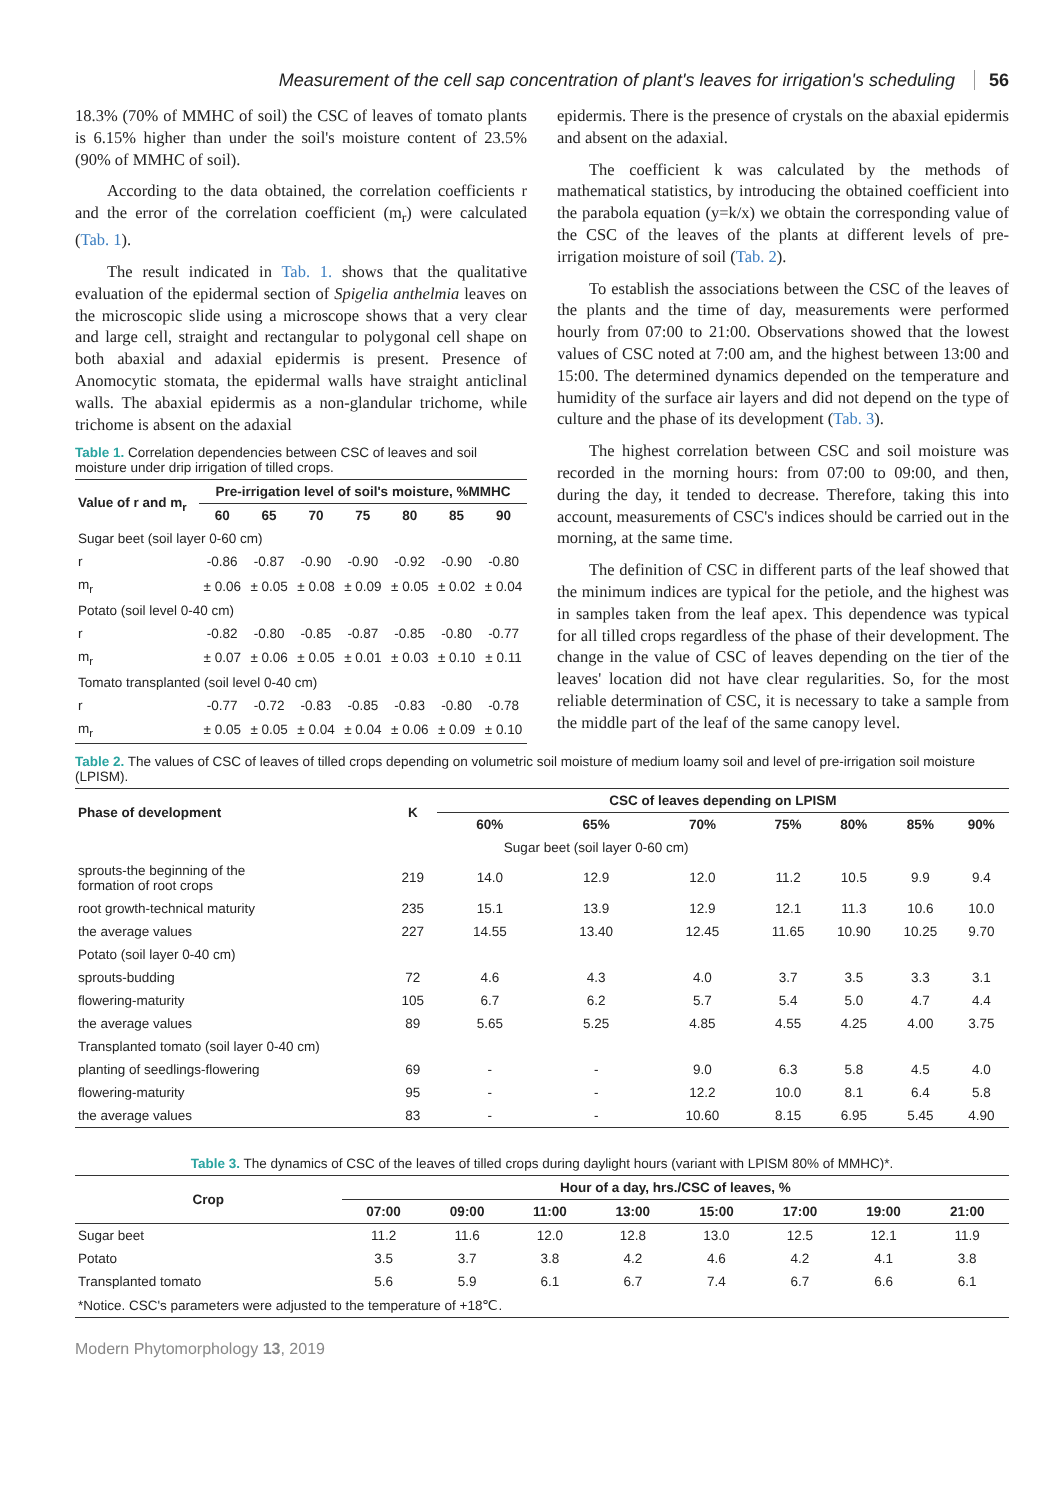Measurement of the cell sap concentration of plant's leaves for irrigation's scheduling 56
18.3% (70% of MMHC of soil) the CSC of leaves of tomato plants is 6.15% higher than under the soil's moisture content of 23.5% (90% of MMHC of soil).
According to the data obtained, the correlation coefficients r and the error of the correlation coefficient (m<sub>r</sub>) were calculated (Tab. 1).
The result indicated in Tab. 1. shows that the qualitative evaluation of the epidermal section of Spigelia anthelmia leaves on the microscopic slide using a microscope shows that a very clear and large cell, straight and rectangular to polygonal cell shape on both abaxial and adaxial epidermis is present. Presence of Anomocytic stomata, the epidermal walls have straight anticlinal walls. The abaxial epidermis as a non-glandular trichome, while trichome is absent on the adaxial
Table 1. Correlation dependencies between CSC of leaves and soil moisture under drip irrigation of tilled crops.
| Value of r and m<sub>r</sub> | Pre-irrigation level of soil's moisture, %MMHC | | | | | | |
| --- | --- | --- | --- | --- | --- | --- | --- |
| | 60 | 65 | 70 | 75 | 80 | 85 | 90 |
| Sugar beet (soil layer 0-60 cm) | | | | | | | |
| r | -0.86 | -0.87 | -0.90 | -0.90 | -0.92 | -0.90 | -0.80 |
| m<sub>r</sub> | ± 0.06 | ± 0.05 | ± 0.08 | ± 0.09 | ± 0.05 | ± 0.02 | ± 0.04 |
| Potato (soil level 0-40 cm) | | | | | | | |
| r | -0.82 | -0.80 | -0.85 | -0.87 | -0.85 | -0.80 | -0.77 |
| m<sub>r</sub> | ± 0.07 | ± 0.06 | ± 0.05 | ± 0.01 | ± 0.03 | ± 0.10 | ± 0.11 |
| Tomato transplanted (soil level 0-40 cm) | | | | | | | |
| r | -0.77 | -0.72 | -0.83 | -0.85 | -0.83 | -0.80 | -0.78 |
| m<sub>r</sub> | ± 0.05 | ± 0.05 | ± 0.04 | ± 0.04 | ± 0.06 | ± 0.09 | ± 0.10 |
epidermis. There is the presence of crystals on the abaxial epidermis and absent on the adaxial.
The coefficient k was calculated by the methods of mathematical statistics, by introducing the obtained coefficient into the parabola equation (y=k/x) we obtain the corresponding value of the CSC of the leaves of the plants at different levels of pre-irrigation moisture of soil (Tab. 2).
To establish the associations between the CSC of the leaves of the plants and the time of day, measurements were performed hourly from 07:00 to 21:00. Observations showed that the lowest values of CSC noted at 7:00 am, and the highest between 13:00 and 15:00. The determined dynamics depended on the temperature and humidity of the surface air layers and did not depend on the type of culture and the phase of its development (Tab. 3).
The highest correlation between CSC and soil moisture was recorded in the morning hours: from 07:00 to 09:00, and then, during the day, it tended to decrease. Therefore, taking this into account, measurements of CSC's indices should be carried out in the morning, at the same time.
The definition of CSC in different parts of the leaf showed that the minimum indices are typical for the petiole, and the highest was in samples taken from the leaf apex. This dependence was typical for all tilled crops regardless of the phase of their development. The change in the value of CSC of leaves depending on the tier of the leaves' location did not have clear regularities. So, for the most reliable determination of CSC, it is necessary to take a sample from the middle part of the leaf of the same canopy level.
Table 2. The values of CSC of leaves of tilled crops depending on volumetric soil moisture of medium loamy soil and level of pre-irrigation soil moisture (LPISM).
| Phase of development | K | CSC of leaves depending on LPISM | | | | | | |
| --- | --- | --- | --- | --- | --- | --- | --- | --- |
| | | 60% | 65% | 70% | 75% | 80% | 85% | 90% |
| | | Sugar beet (soil layer 0-60 cm) | | | | | | |
| sprouts-the beginning of the formation of root crops | 219 | 14.0 | 12.9 | 12.0 | 11.2 | 10.5 | 9.9 | 9.4 |
| root growth-technical maturity | 235 | 15.1 | 13.9 | 12.9 | 12.1 | 11.3 | 10.6 | 10.0 |
| the average values | 227 | 14.55 | 13.40 | 12.45 | 11.65 | 10.90 | 10.25 | 9.70 |
| Potato (soil layer 0-40 cm) | | | | | | | | |
| sprouts-budding | 72 | 4.6 | 4.3 | 4.0 | 3.7 | 3.5 | 3.3 | 3.1 |
| flowering-maturity | 105 | 6.7 | 6.2 | 5.7 | 5.4 | 5.0 | 4.7 | 4.4 |
| the average values | 89 | 5.65 | 5.25 | 4.85 | 4.55 | 4.25 | 4.00 | 3.75 |
| Transplanted tomato (soil layer 0-40 cm) | | | | | | | | |
| planting of seedlings-flowering | 69 | - | - | 9.0 | 6.3 | 5.8 | 4.5 | 4.0 |
| flowering-maturity | 95 | - | - | 12.2 | 10.0 | 8.1 | 6.4 | 5.8 |
| the average values | 83 | - | - | 10.60 | 8.15 | 6.95 | 5.45 | 4.90 |
Table 3. The dynamics of CSC of the leaves of tilled crops during daylight hours (variant with LPISM 80% of MMHC)*.
| Crop | Hour of a day, hrs./CSC of leaves, % | | | | | | | |
| --- | --- | --- | --- | --- | --- | --- | --- | --- |
| | 07:00 | 09:00 | 11:00 | 13:00 | 15:00 | 17:00 | 19:00 | 21:00 |
| Sugar beet | 11.2 | 11.6 | 12.0 | 12.8 | 13.0 | 12.5 | 12.1 | 11.9 |
| Potato | 3.5 | 3.7 | 3.8 | 4.2 | 4.6 | 4.2 | 4.1 | 3.8 |
| Transplanted tomato | 5.6 | 5.9 | 6.1 | 6.7 | 7.4 | 6.7 | 6.6 | 6.1 |
| *Notice. CSC's parameters were adjusted to the temperature of +18℃. | | | | | | | | |
Modern Phytomorphology 13, 2019